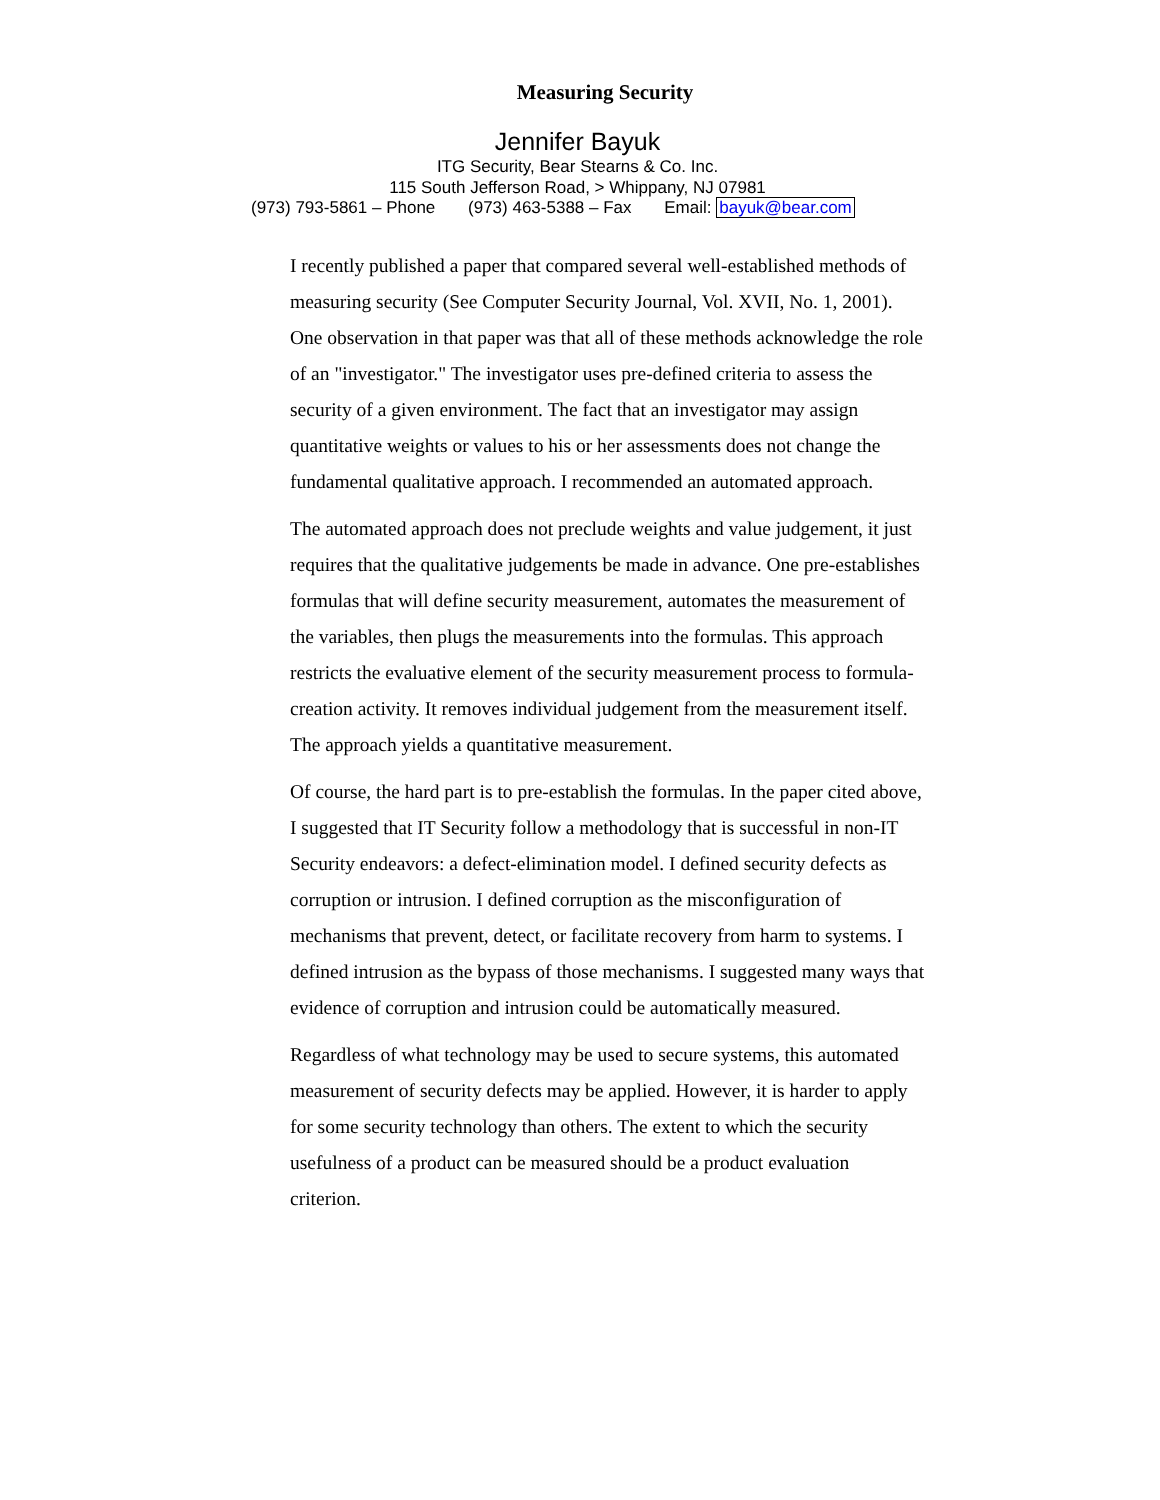Measuring Security
Jennifer Bayuk
ITG Security, Bear Stearns & Co. Inc.
115 South Jefferson Road, > Whippany, NJ 07981
(973) 793-5861 – Phone (973) 463-5388 – Fax Email: bayuk@bear.com
I recently published a paper that compared several well-established methods of measuring security (See Computer Security Journal, Vol. XVII, No. 1, 2001). One observation in that paper was that all of these methods acknowledge the role of an "investigator." The investigator uses pre-defined criteria to assess the security of a given environment. The fact that an investigator may assign quantitative weights or values to his or her assessments does not change the fundamental qualitative approach. I recommended an automated approach.
The automated approach does not preclude weights and value judgement, it just requires that the qualitative judgements be made in advance. One pre-establishes formulas that will define security measurement, automates the measurement of the variables, then plugs the measurements into the formulas. This approach restricts the evaluative element of the security measurement process to formula-creation activity. It removes individual judgement from the measurement itself. The approach yields a quantitative measurement.
Of course, the hard part is to pre-establish the formulas. In the paper cited above, I suggested that IT Security follow a methodology that is successful in non-IT Security endeavors: a defect-elimination model. I defined security defects as corruption or intrusion. I defined corruption as the misconfiguration of mechanisms that prevent, detect, or facilitate recovery from harm to systems. I defined intrusion as the bypass of those mechanisms. I suggested many ways that evidence of corruption and intrusion could be automatically measured.
Regardless of what technology may be used to secure systems, this automated measurement of security defects may be applied. However, it is harder to apply for some security technology than others. The extent to which the security usefulness of a product can be measured should be a product evaluation criterion.